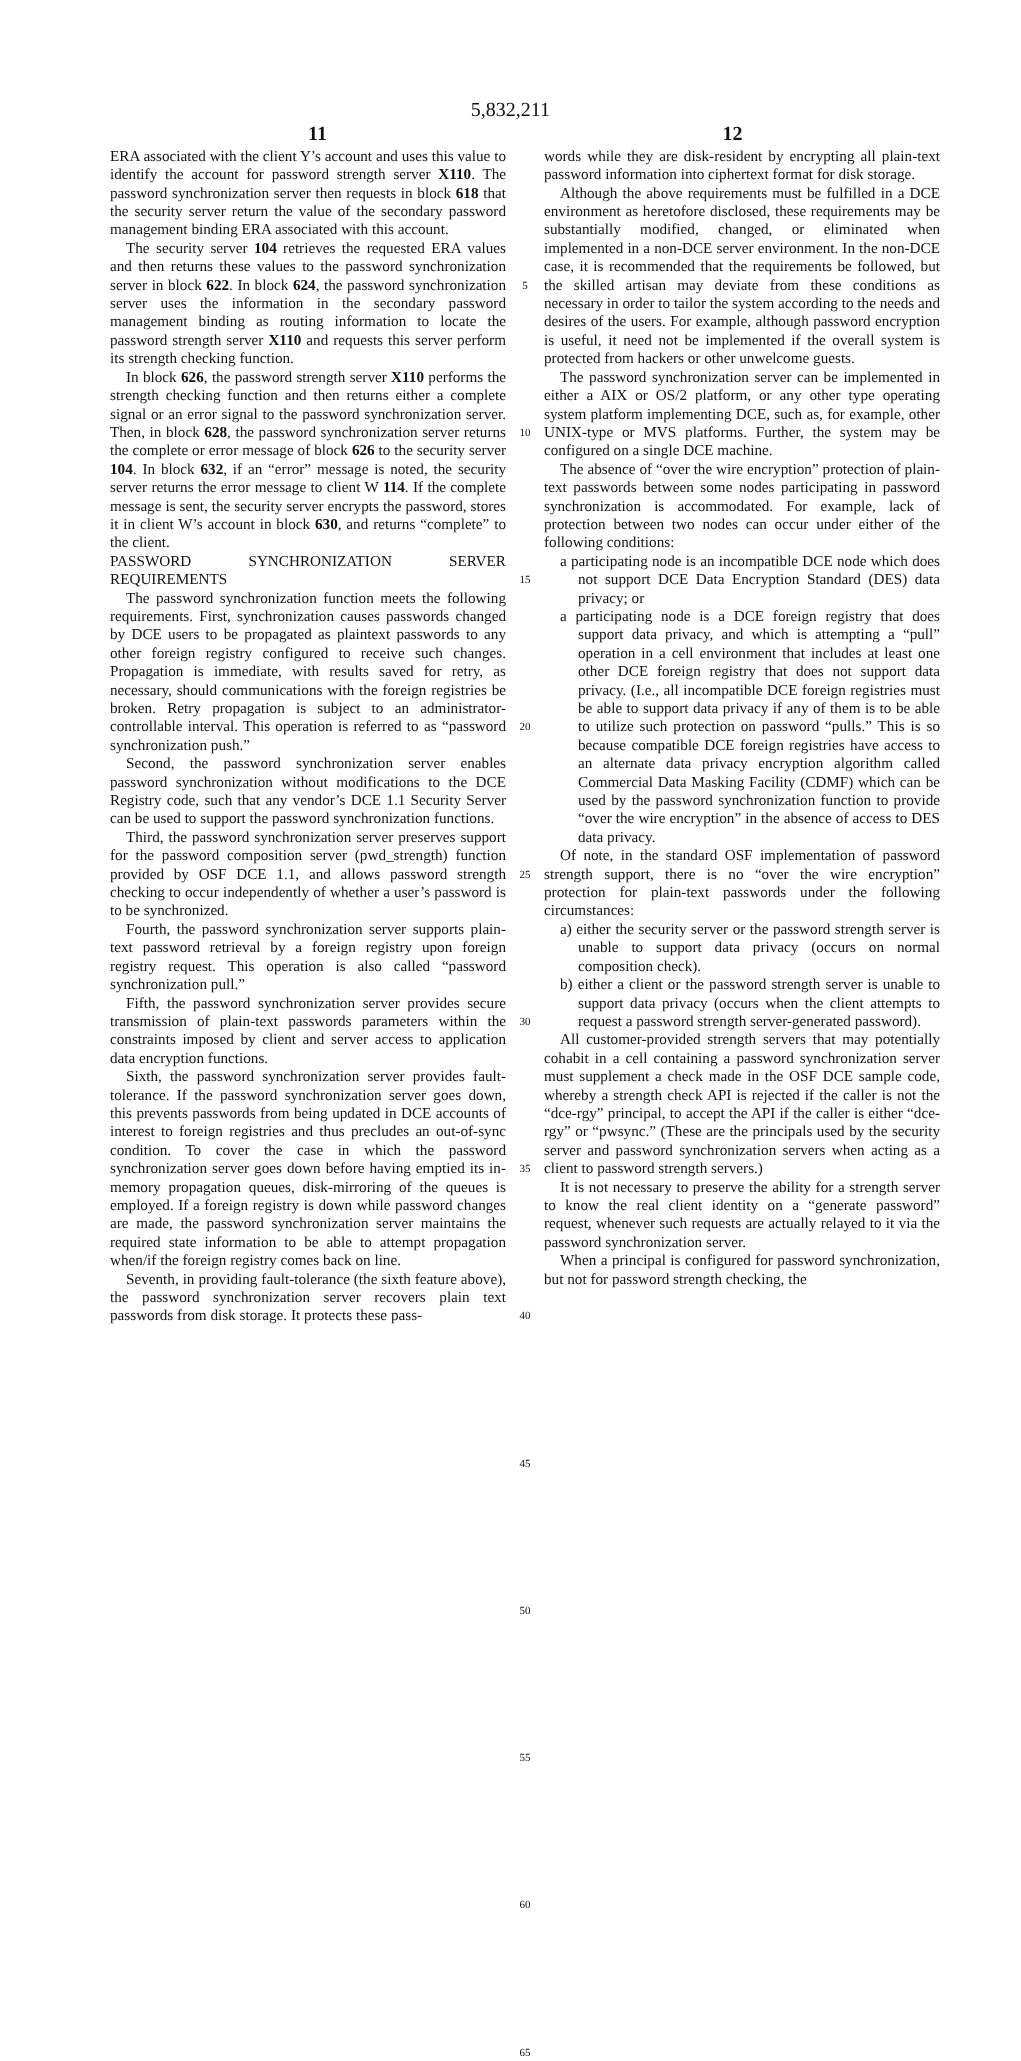5,832,211
11 12
ERA associated with the client Y’s account and uses this value to identify the account for password strength server X110. The password synchronization server then requests in block 618 that the security server return the value of the secondary password management binding ERA associated with this account.
The security server 104 retrieves the requested ERA values and then returns these values to the password synchronization server in block 622. In block 624, the password synchronization server uses the information in the secondary password management binding as routing information to locate the password strength server X110 and requests this server perform its strength checking function.
In block 626, the password strength server X110 performs the strength checking function and then returns either a complete signal or an error signal to the password synchronization server. Then, in block 628, the password synchronization server returns the complete or error message of block 626 to the security server 104. In block 632, if an “error” message is noted, the security server returns the error message to client W 114. If the complete message is sent, the security server encrypts the password, stores it in client W’s account in block 630, and returns “complete” to the client.
PASSWORD SYNCHRONIZATION SERVER REQUIREMENTS
The password synchronization function meets the following requirements. First, synchronization causes passwords changed by DCE users to be propagated as plaintext passwords to any other foreign registry configured to receive such changes. Propagation is immediate, with results saved for retry, as necessary, should communications with the foreign registries be broken. Retry propagation is subject to an administrator-controllable interval. This operation is referred to as “password synchronization push.”
Second, the password synchronization server enables password synchronization without modifications to the DCE Registry code, such that any vendor’s DCE 1.1 Security Server can be used to support the password synchronization functions.
Third, the password synchronization server preserves support for the password composition server (pwd_strength) function provided by OSF DCE 1.1, and allows password strength checking to occur independently of whether a user’s password is to be synchronized.
Fourth, the password synchronization server supports plain-text password retrieval by a foreign registry upon foreign registry request. This operation is also called “password synchronization pull.”
Fifth, the password synchronization server provides secure transmission of plain-text passwords parameters within the constraints imposed by client and server access to application data encryption functions.
Sixth, the password synchronization server provides fault-tolerance. If the password synchronization server goes down, this prevents passwords from being updated in DCE accounts of interest to foreign registries and thus precludes an out-of-sync condition. To cover the case in which the password synchronization server goes down before having emptied its in-memory propagation queues, disk-mirroring of the queues is employed. If a foreign registry is down while password changes are made, the password synchronization server maintains the required state information to be able to attempt propagation when/if the foreign registry comes back on line.
Seventh, in providing fault-tolerance (the sixth feature above), the password synchronization server recovers plain text passwords from disk storage. It protects these pass-
5
10
15
20
25
30
35
40
45
50
55
60
65
words while they are disk-resident by encrypting all plain-text password information into ciphertext format for disk storage.
Although the above requirements must be fulfilled in a DCE environment as heretofore disclosed, these requirements may be substantially modified, changed, or eliminated when implemented in a non-DCE server environment. In the non-DCE case, it is recommended that the requirements be followed, but the skilled artisan may deviate from these conditions as necessary in order to tailor the system according to the needs and desires of the users. For example, although password encryption is useful, it need not be implemented if the overall system is protected from hackers or other unwelcome guests.
The password synchronization server can be implemented in either a AIX or OS/2 platform, or any other type operating system platform implementing DCE, such as, for example, other UNIX-type or MVS platforms. Further, the system may be configured on a single DCE machine.
The absence of “over the wire encryption” protection of plain-text passwords between some nodes participating in password synchronization is accommodated. For example, lack of protection between two nodes can occur under either of the following conditions:
a participating node is an incompatible DCE node which does not support DCE Data Encryption Standard (DES) data privacy; or
a participating node is a DCE foreign registry that does support data privacy, and which is attempting a “pull” operation in a cell environment that includes at least one other DCE foreign registry that does not support data privacy. (I.e., all incompatible DCE foreign registries must be able to support data privacy if any of them is to be able to utilize such protection on password “pulls.” This is so because compatible DCE foreign registries have access to an alternate data privacy encryption algorithm called Commercial Data Masking Facility (CDMF) which can be used by the password synchronization function to provide “over the wire encryption” in the absence of access to DES data privacy.
Of note, in the standard OSF implementation of password strength support, there is no “over the wire encryption” protection for plain-text passwords under the following circumstances:
a) either the security server or the password strength server is unable to support data privacy (occurs on normal composition check).
b) either a client or the password strength server is unable to support data privacy (occurs when the client attempts to request a password strength server-generated password).
All customer-provided strength servers that may potentially cohabit in a cell containing a password synchronization server must supplement a check made in the OSF DCE sample code, whereby a strength check API is rejected if the caller is not the “dce-rgy” principal, to accept the API if the caller is either “dce-rgy” or “pwsync.” (These are the principals used by the security server and password synchronization servers when acting as a client to password strength servers.)
It is not necessary to preserve the ability for a strength server to know the real client identity on a “generate password” request, whenever such requests are actually relayed to it via the password synchronization server.
When a principal is configured for password synchronization, but not for password strength checking, the